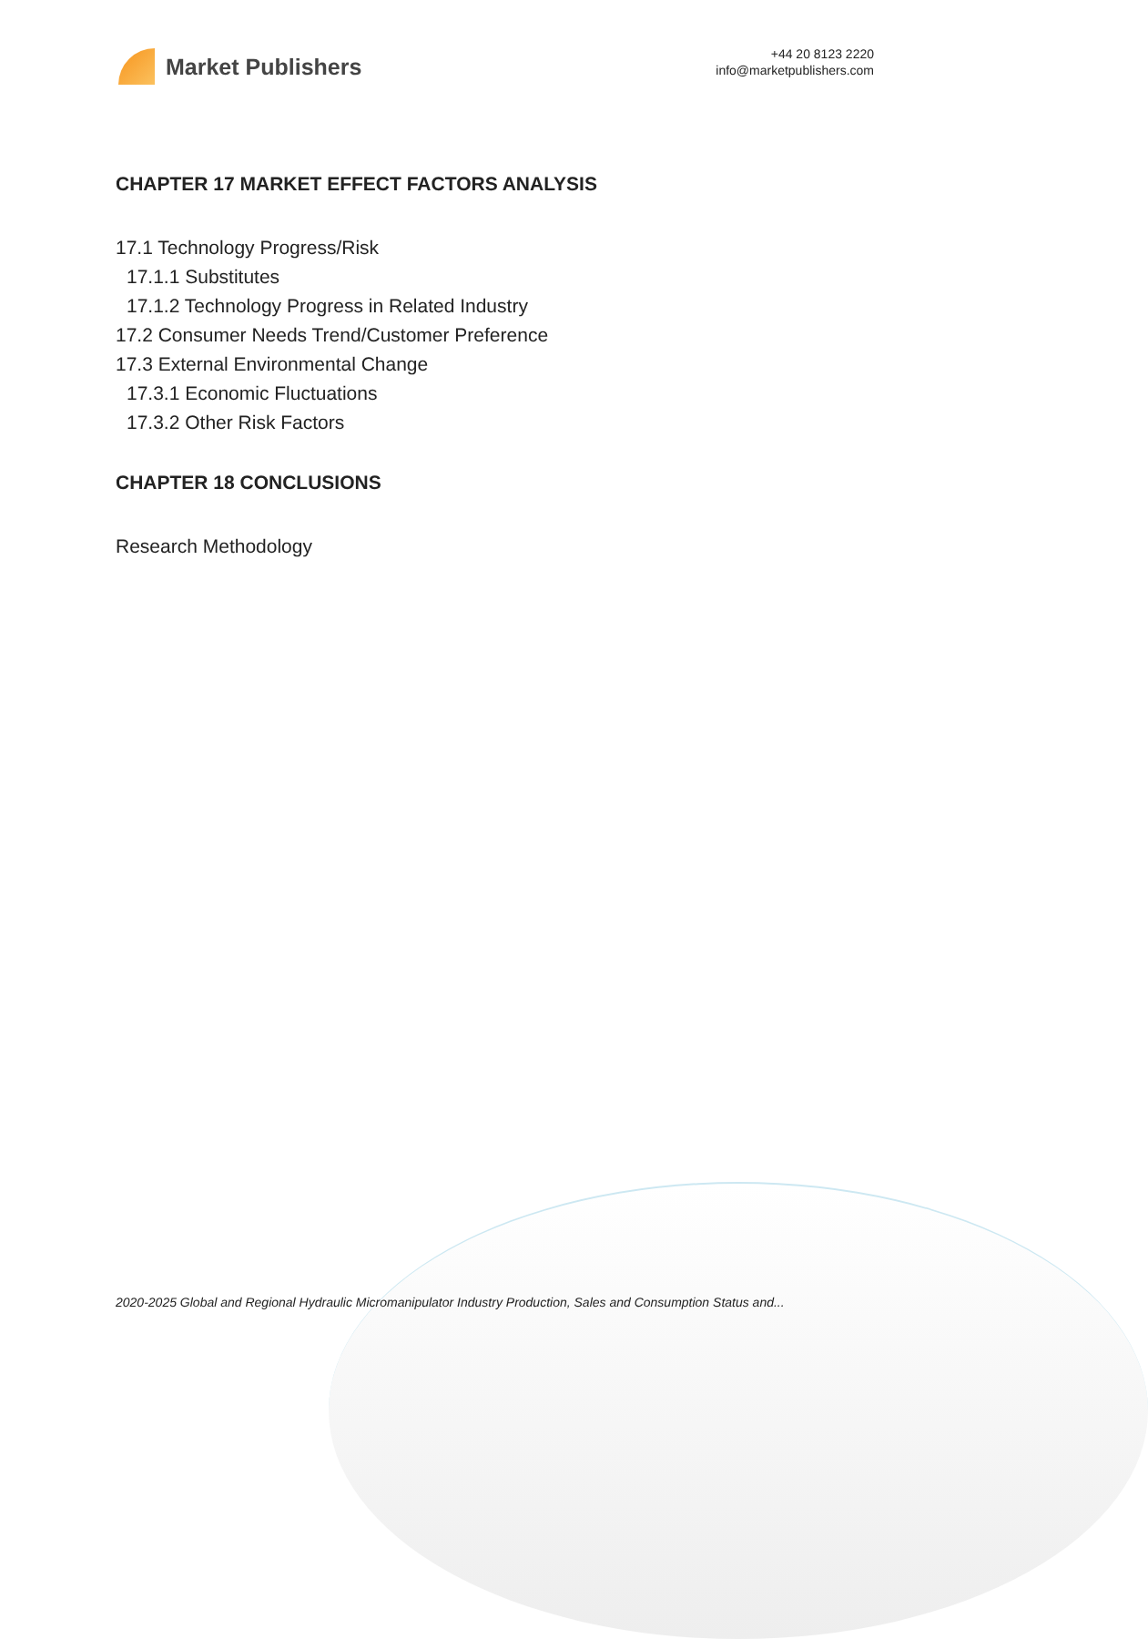Market Publishers
+44 20 8123 2220
info@marketpublishers.com
CHAPTER 17 MARKET EFFECT FACTORS ANALYSIS
17.1 Technology Progress/Risk
17.1.1 Substitutes
17.1.2 Technology Progress in Related Industry
17.2 Consumer Needs Trend/Customer Preference
17.3 External Environmental Change
17.3.1 Economic Fluctuations
17.3.2 Other Risk Factors
CHAPTER 18 CONCLUSIONS
Research Methodology
2020-2025 Global and Regional Hydraulic Micromanipulator Industry Production, Sales and Consumption Status and...